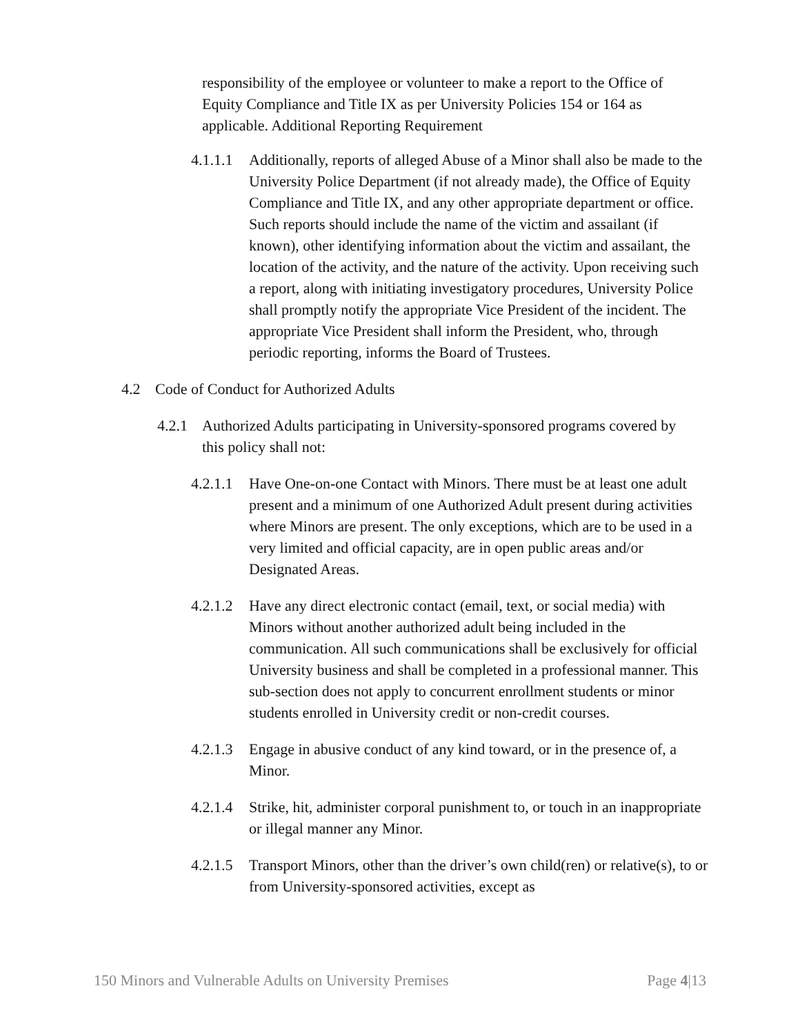responsibility of the employee or volunteer to make a report to the Office of Equity Compliance and Title IX as per University Policies 154 or 164 as applicable. Additional Reporting Requirement
4.1.1.1 Additionally, reports of alleged Abuse of a Minor shall also be made to the University Police Department (if not already made), the Office of Equity Compliance and Title IX, and any other appropriate department or office. Such reports should include the name of the victim and assailant (if known), other identifying information about the victim and assailant, the location of the activity, and the nature of the activity. Upon receiving such a report, along with initiating investigatory procedures, University Police shall promptly notify the appropriate Vice President of the incident. The appropriate Vice President shall inform the President, who, through periodic reporting, informs the Board of Trustees.
4.2 Code of Conduct for Authorized Adults
4.2.1 Authorized Adults participating in University-sponsored programs covered by this policy shall not:
4.2.1.1 Have One-on-one Contact with Minors. There must be at least one adult present and a minimum of one Authorized Adult present during activities where Minors are present. The only exceptions, which are to be used in a very limited and official capacity, are in open public areas and/or Designated Areas.
4.2.1.2 Have any direct electronic contact (email, text, or social media) with Minors without another authorized adult being included in the communication. All such communications shall be exclusively for official University business and shall be completed in a professional manner. This sub-section does not apply to concurrent enrollment students or minor students enrolled in University credit or non-credit courses.
4.2.1.3 Engage in abusive conduct of any kind toward, or in the presence of, a Minor.
4.2.1.4 Strike, hit, administer corporal punishment to, or touch in an inappropriate or illegal manner any Minor.
4.2.1.5 Transport Minors, other than the driver’s own child(ren) or relative(s), to or from University-sponsored activities, except as
150 Minors and Vulnerable Adults on University Premises Page 4|13